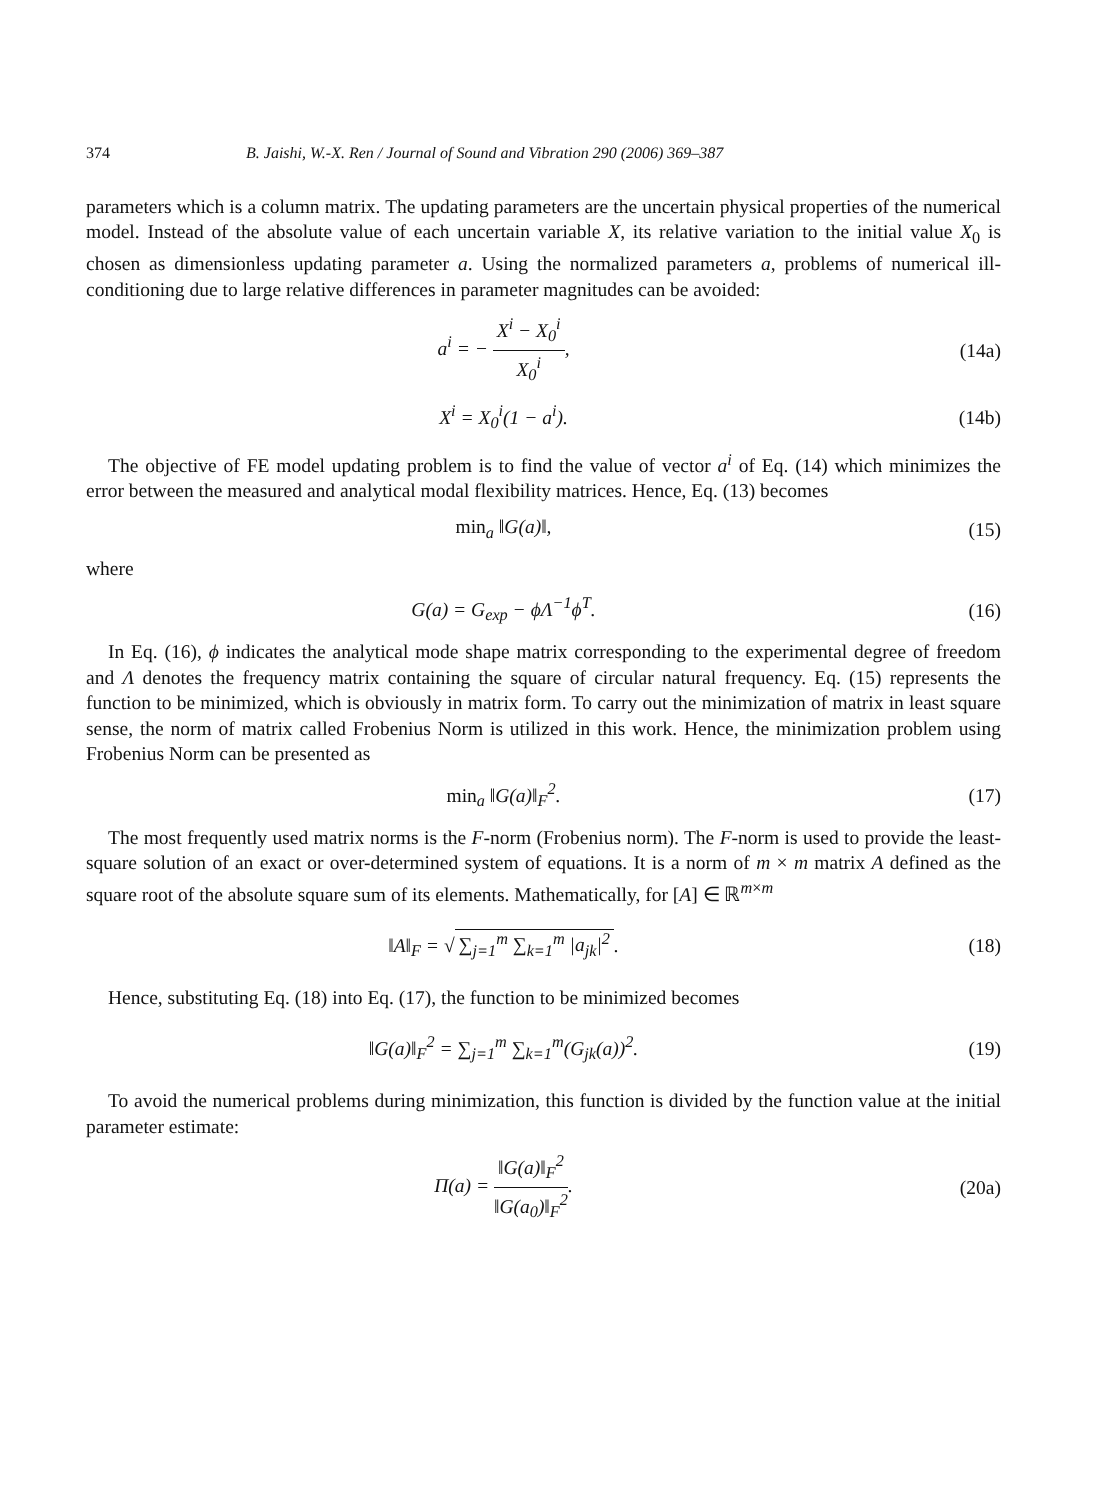374 B. Jaishi, W.-X. Ren / Journal of Sound and Vibration 290 (2006) 369–387
parameters which is a column matrix. The updating parameters are the uncertain physical properties of the numerical model. Instead of the absolute value of each uncertain variable X, its relative variation to the initial value X<sub>0</sub> is chosen as dimensionless updating parameter a. Using the normalized parameters a, problems of numerical ill-conditioning due to large relative differences in parameter magnitudes can be avoided:
a<sup>i</sup> = − X<sup>i</sup> − X<sub>0</sub><sup>i</sup> X<sub>0</sub><sup>i</sup>, (14a)
X<sup>i</sup> = X<sub>0</sub><sup>i</sup>(1 − a<sup>i</sup>). (14b)
The objective of FE model updating problem is to find the value of vector a<sup>i</sup> of Eq. (14) which minimizes the error between the measured and analytical modal flexibility matrices. Hence, Eq. (13) becomes
min<sub>a</sub> ‖G(a)‖, (15)
where
G(a) = G<sub>exp</sub> − ϕΛ<sup>−1</sup>ϕ<sup>T</sup>. (16)
In Eq. (16), ϕ indicates the analytical mode shape matrix corresponding to the experimental degree of freedom and Λ denotes the frequency matrix containing the square of circular natural frequency. Eq. (15) represents the function to be minimized, which is obviously in matrix form. To carry out the minimization of matrix in least square sense, the norm of matrix called Frobenius Norm is utilized in this work. Hence, the minimization problem using Frobenius Norm can be presented as
min<sub>a</sub> ‖G(a)‖<sub>F</sub><sup>2</sup>. (17)
The most frequently used matrix norms is the F-norm (Frobenius norm). The F-norm is used to provide the least-square solution of an exact or over-determined system of equations. It is a norm of m × m matrix A defined as the square root of the absolute square sum of its elements. Mathematically, for [A] ∈ ℝ<sup>m×m</sup>
‖A‖<sub>F</sub> = √ ∑<sub>j=1</sub><sup>m</sup> ∑<sub>k=1</sub><sup>m</sup> |a<sub>jk</sub>|<sup>2</sup>. (18)
Hence, substituting Eq. (18) into Eq. (17), the function to be minimized becomes
‖G(a)‖<sub>F</sub><sup>2</sup> = ∑<sub>j=1</sub><sup>m</sup> ∑<sub>k=1</sub><sup>m</sup>(G<sub>jk</sub>(a))<sup>2</sup>.
(19)
To avoid the numerical problems during minimization, this function is divided by the function value at the initial parameter estimate:
Π(a) = ‖G(a)‖<sub>F</sub><sup>2</sup> ‖G(a<sub>0</sub>)‖<sub>F</sub><sup>2</sup>. (20a)